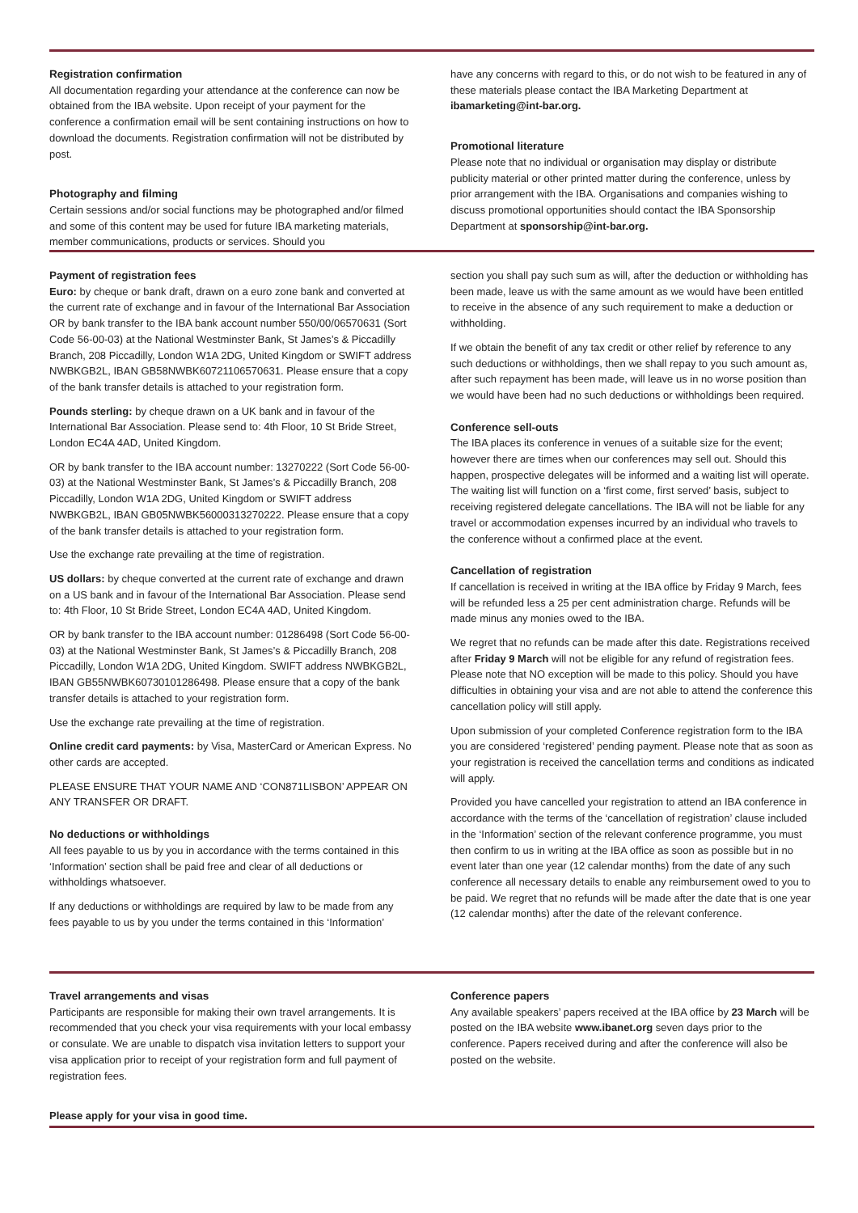Registration confirmation
All documentation regarding your attendance at the conference can now be obtained from the IBA website. Upon receipt of your payment for the conference a confirmation email will be sent containing instructions on how to download the documents. Registration confirmation will not be distributed by post.
Photography and filming
Certain sessions and/or social functions may be photographed and/or filmed and some of this content may be used for future IBA marketing materials, member communications, products or services. Should you
have any concerns with regard to this, or do not wish to be featured in any of these materials please contact the IBA Marketing Department at ibamarketing@int-bar.org.
Promotional literature
Please note that no individual or organisation may display or distribute publicity material or other printed matter during the conference, unless by prior arrangement with the IBA. Organisations and companies wishing to discuss promotional opportunities should contact the IBA Sponsorship Department at sponsorship@int-bar.org.
Payment of registration fees
Euro: by cheque or bank draft, drawn on a euro zone bank and converted at the current rate of exchange and in favour of the International Bar Association OR by bank transfer to the IBA bank account number 550/00/06570631 (Sort Code 56-00-03) at the National Westminster Bank, St James’s & Piccadilly Branch, 208 Piccadilly, London W1A 2DG, United Kingdom or SWIFT address NWBKGB2L, IBAN GB58NWBK60721106570631. Please ensure that a copy of the bank transfer details is attached to your registration form.
Pounds sterling: by cheque drawn on a UK bank and in favour of the International Bar Association. Please send to: 4th Floor, 10 St Bride Street, London EC4A 4AD, United Kingdom.
OR by bank transfer to the IBA account number: 13270222 (Sort Code 56-00-03) at the National Westminster Bank, St James’s & Piccadilly Branch, 208 Piccadilly, London W1A 2DG, United Kingdom or SWIFT address NWBKGB2L, IBAN GB05NWBK56000313270222. Please ensure that a copy of the bank transfer details is attached to your registration form.
Use the exchange rate prevailing at the time of registration.
US dollars: by cheque converted at the current rate of exchange and drawn on a US bank and in favour of the International Bar Association. Please send to: 4th Floor, 10 St Bride Street, London EC4A 4AD, United Kingdom.
OR by bank transfer to the IBA account number: 01286498 (Sort Code 56-00-03) at the National Westminster Bank, St James’s & Piccadilly Branch, 208 Piccadilly, London W1A 2DG, United Kingdom. SWIFT address NWBKGB2L, IBAN GB55NWBK60730101286498. Please ensure that a copy of the bank transfer details is attached to your registration form.
Use the exchange rate prevailing at the time of registration.
Online credit card payments: by Visa, MasterCard or American Express. No other cards are accepted.
PLEASE ENSURE THAT YOUR NAME AND ‘CON871LISBON’ APPEAR ON ANY TRANSFER OR DRAFT.
No deductions or withholdings
All fees payable to us by you in accordance with the terms contained in this ‘Information’ section shall be paid free and clear of all deductions or withholdings whatsoever.
If any deductions or withholdings are required by law to be made from any fees payable to us by you under the terms contained in this ‘Information’
section you shall pay such sum as will, after the deduction or withholding has been made, leave us with the same amount as we would have been entitled to receive in the absence of any such requirement to make a deduction or withholding.
If we obtain the benefit of any tax credit or other relief by reference to any such deductions or withholdings, then we shall repay to you such amount as, after such repayment has been made, will leave us in no worse position than we would have been had no such deductions or withholdings been required.
Conference sell-outs
The IBA places its conference in venues of a suitable size for the event; however there are times when our conferences may sell out. Should this happen, prospective delegates will be informed and a waiting list will operate. The waiting list will function on a ‘first come, first served’ basis, subject to receiving registered delegate cancellations. The IBA will not be liable for any travel or accommodation expenses incurred by an individual who travels to the conference without a confirmed place at the event.
Cancellation of registration
If cancellation is received in writing at the IBA office by Friday 9 March, fees will be refunded less a 25 per cent administration charge. Refunds will be made minus any monies owed to the IBA.
We regret that no refunds can be made after this date. Registrations received after Friday 9 March will not be eligible for any refund of registration fees. Please note that NO exception will be made to this policy. Should you have difficulties in obtaining your visa and are not able to attend the conference this cancellation policy will still apply.
Upon submission of your completed Conference registration form to the IBA you are considered ‘registered’ pending payment. Please note that as soon as your registration is received the cancellation terms and conditions as indicated will apply.
Provided you have cancelled your registration to attend an IBA conference in accordance with the terms of the ‘cancellation of registration’ clause included in the ‘Information’ section of the relevant conference programme, you must then confirm to us in writing at the IBA office as soon as possible but in no event later than one year (12 calendar months) from the date of any such conference all necessary details to enable any reimbursement owed to you to be paid. We regret that no refunds will be made after the date that is one year (12 calendar months) after the date of the relevant conference.
Travel arrangements and visas
Participants are responsible for making their own travel arrangements. It is recommended that you check your visa requirements with your local embassy or consulate. We are unable to dispatch visa invitation letters to support your visa application prior to receipt of your registration form and full payment of registration fees.
Please apply for your visa in good time.
Conference papers
Any available speakers’ papers received at the IBA office by 23 March will be posted on the IBA website www.ibanet.org seven days prior to the conference. Papers received during and after the conference will also be posted on the website.